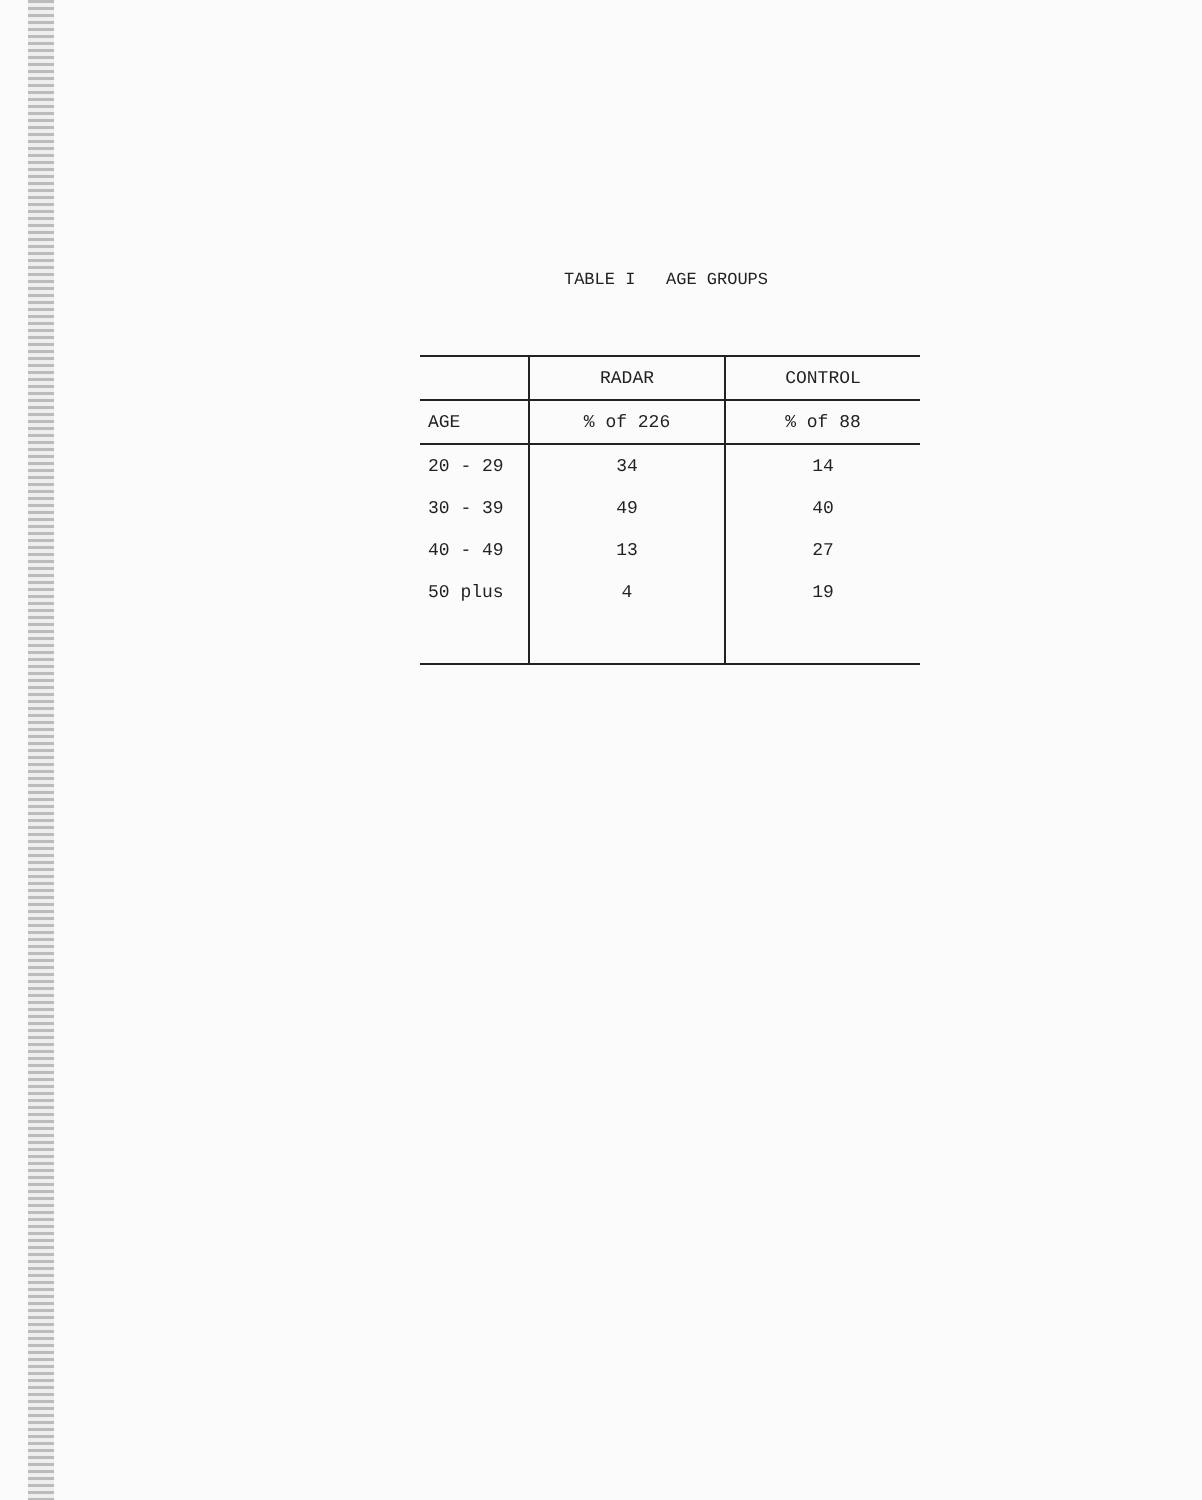TABLE I AGE GROUPS
| | RADAR | CONTROL |
| --- | --- | --- |
| AGE | % of 226 | % of 88 |
| 20 - 29 | 34 | 14 |
| 30 - 39 | 49 | 40 |
| 40 - 49 | 13 | 27 |
| 50 plus | 4 | 19 |